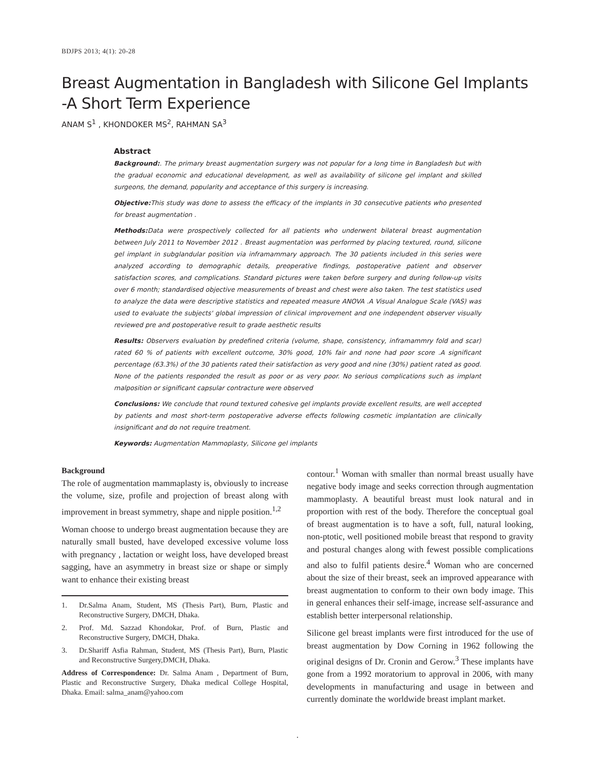BDJPS 2013; 4(1): 20-28
Breast Augmentation in Bangladesh with Silicone Gel Implants -A Short Term Experience
ANAM S<sup>1</sup> , KHONDOKER MS<sup>2</sup>, RAHMAN SA<sup>3</sup>
Abstract
Background:. The primary breast augmentation surgery was not popular for a long time in Bangladesh but with the gradual economic and educational development, as well as availability of silicone gel implant and skilled surgeons, the demand, popularity and acceptance of this surgery is increasing.
Objective: This study was done to assess the efficacy of the implants in 30 consecutive patients who presented for breast augmentation .
Methods: Data were prospectively collected for all patients who underwent bilateral breast augmentation between July 2011 to November 2012 . Breast augmentation was performed by placing textured, round, silicone gel implant in subglandular position via inframammary approach. The 30 patients included in this series were analyzed according to demographic details, preoperative findings, postoperative patient and observer satisfaction scores, and complications. Standard pictures were taken before surgery and during follow-up visits over 6 month; standardised objective measurements of breast and chest were also taken. The test statistics used to analyze the data were descriptive statistics and repeated measure ANOVA .A Visual Analogue Scale (VAS) was used to evaluate the subjects' global impression of clinical improvement and one independent observer visually reviewed pre and postoperative result to grade aesthetic results
Results: Observers evaluation by predefined criteria (volume, shape, consistency, inframammry fold and scar) rated 60 % of patients with excellent outcome, 30% good, 10% fair and none had poor score .A significant percentage (63.3%) of the 30 patients rated their satisfaction as very good and nine (30%) patient rated as good. None of the patients responded the result as poor or as very poor. No serious complications such as implant malposition or significant capsular contracture were observed
Conclusions: We conclude that round textured cohesive gel implants provide excellent results, are well accepted by patients and most short-term postoperative adverse effects following cosmetic implantation are clinically insignificant and do not require treatment.
Keywords: Augmentation Mammoplasty, Silicone gel implants
Background
The role of augmentation mammaplasty is, obviously to increase the volume, size, profile and projection of breast along with improvement in breast symmetry, shape and nipple position.<sup>1,2</sup>
Woman choose to undergo breast augmentation because they are naturally small busted, have developed excessive volume loss with pregnancy , lactation or weight loss, have developed breast sagging, have an asymmetry in breast size or shape or simply want to enhance their existing breast
1. Dr.Salma Anam, Student, MS (Thesis Part), Burn, Plastic and Reconstructive Surgery, DMCH, Dhaka.
2. Prof. Md. Sazzad Khondokar, Prof. of Burn, Plastic and Reconstructive Surgery, DMCH, Dhaka.
3. Dr.Shariff Asfia Rahman, Student, MS (Thesis Part), Burn, Plastic and Reconstructive Surgery,DMCH, Dhaka.
Address of Correspondence: Dr. Salma Anam , Department of Burn, Plastic and Reconstructive Surgery, Dhaka medical College Hospital, Dhaka. Email: salma_anam@yahoo.com
contour.<sup>1</sup> Woman with smaller than normal breast usually have negative body image and seeks correction through augmentation mammoplasty. A beautiful breast must look natural and in proportion with rest of the body. Therefore the conceptual goal of breast augmentation is to have a soft, full, natural looking, non-ptotic, well positioned mobile breast that respond to gravity and postural changes along with fewest possible complications and also to fulfil patients desire.<sup>4</sup> Woman who are concerned about the size of their breast, seek an improved appearance with breast augmentation to conform to their own body image. This in general enhances their self-image, increase self-assurance and establish better interpersonal relationship.
Silicone gel breast implants were first introduced for the use of breast augmentation by Dow Corning in 1962 following the original designs of Dr. Cronin and Gerow.<sup>3</sup> These implants have gone from a 1992 moratorium to approval in 2006, with many developments in manufacturing and usage in between and currently dominate the worldwide breast implant market.
.